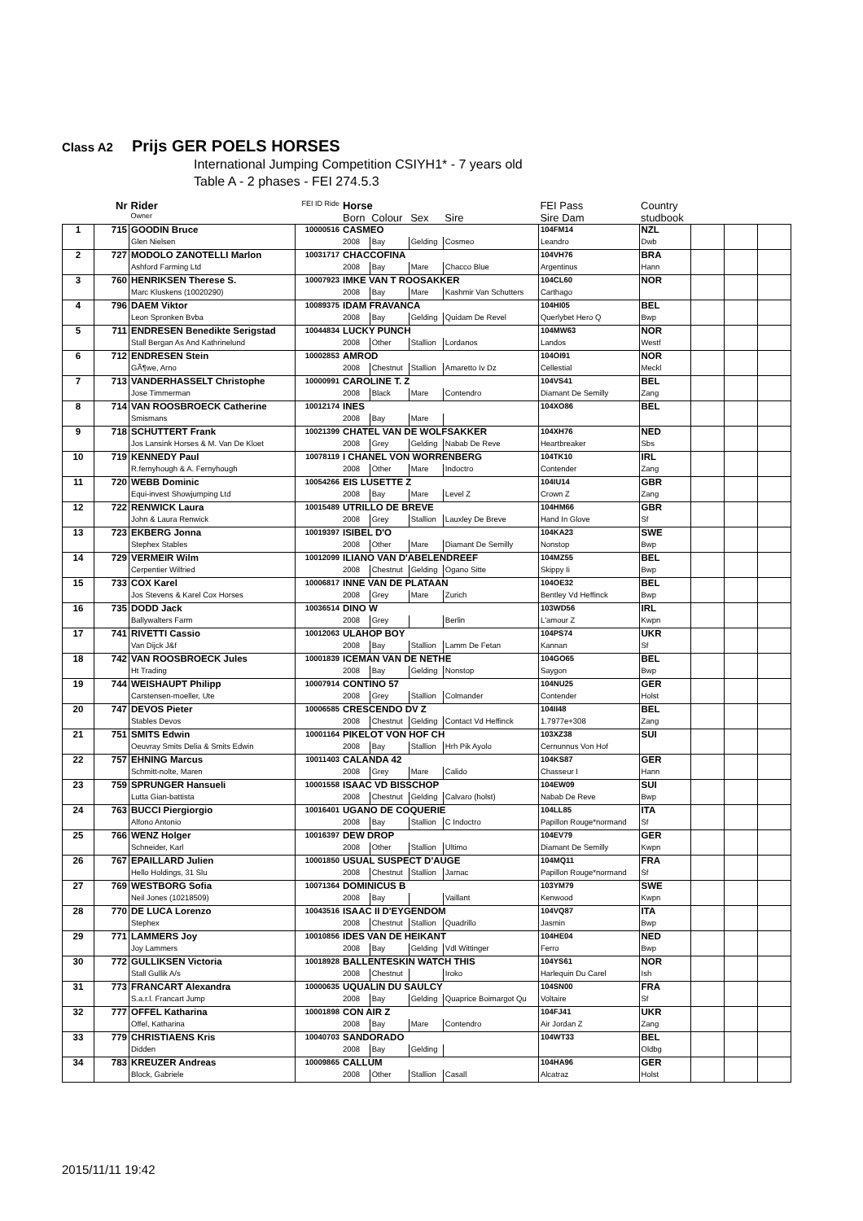Class A2 Prijs GER POELS HORSES
International Jumping Competition CSIYH1* - 7 years old
Table A - 2 phases - FEI 274.5.3
| | Nr | Rider | FEI ID Ride | Horse | | | | FEI Pass | Country | | | |
| | | Owner | | Born | Colour | Sex | Sire | Sire Dam | studbook | | | |
| 1 | 715 | GOODIN Bruce | 10000516 | CASMEO | | | | 104FM14 | NZL | | | |
| | | Glen Nielsen | | 2008 | Bay | Gelding | Cosmeo | Leandro | Dwb | | | |
| 2 | 727 | MODOLO ZANOTELLI Marlon | 10031717 | CHACCOFINA | | | | 104VH76 | BRA | | | |
| | | Ashford Farming Ltd | | 2008 | Bay | Mare | Chacco Blue | Argentinus | Hann | | | |
| 3 | 760 | HENRIKSEN Therese S. | 10007923 | IMKE VAN T ROOSAKKER | | | | 104CL60 | NOR | | | |
| | | Marc Kluskens (10020290) | | 2008 | Bay | Mare | Kashmir Van Schutters | Carthago | | | | |
| 4 | 796 | DAEM Viktor | 10089375 | IDAM FRAVANCA | | | | 104HI05 | BEL | | | |
| | | Leon Spronken Bvba | | 2008 | Bay | Gelding | Quidam De Revel | Querlybet Hero Q | Bwp | | | |
| 5 | 711 | ENDRESEN Benedikte Serigstad | 10044834 | LUCKY PUNCH | | | | 104MW63 | NOR | | | |
| | | Stall Bergan As And Kathrinelund | | 2008 | Other | Stallion | Lordanos | Landos | Westf | | | |
| 6 | 712 | ENDRESEN Stein | 10002853 | AMROD | | | | 104OI91 | NOR | | | |
| | | GÃ¶we, Arno | | 2008 | Chestnut | Stallion | Amaretto Iv Dz | Cellestial | Meckl | | | |
| 7 | 713 | VANDERHASSELT Christophe | 10000991 | CAROLINE T. Z | | | | 104VS41 | BEL | | | |
| | | Jose Timmerman | | 2008 | Black | Mare | Contendro | Diamant De Semilly | Zang | | | |
| 8 | 714 | VAN ROOSBROECK Catherine | 10012174 | INES | | | | 104XO86 | BEL | | | |
| | | Smismans | | 2008 | Bay | Mare | | | | | | |
| 9 | 718 | SCHUTTERT Frank | 10021399 | CHATEL VAN DE WOLFSAKKER | | | | 104XH76 | NED | | | |
| | | Jos Lansink Horses & M. Van De Kloet | | 2008 | Grey | Gelding | Nabab De Reve | Heartbreaker | Sbs | | | |
| 10 | 719 | KENNEDY Paul | 10078119 | I CHANEL VON WORRENBERG | | | | 104TK10 | IRL | | | |
| | | R.fernyhough & A. Fernyhough | | 2008 | Other | Mare | Indoctro | Contender | Zang | | | |
| 11 | 720 | WEBB Dominic | 10054266 | EIS LUSETTE Z | | | | 104IU14 | GBR | | | |
| | | Equi-invest Showjumping Ltd | | 2008 | Bay | Mare | Level Z | Crown Z | Zang | | | |
| 12 | 722 | RENWICK Laura | 10015489 | UTRILLO DE BREVE | | | | 104HM66 | GBR | | | |
| | | John & Laura Renwick | | 2008 | Grey | Stallion | Lauxley De Breve | Hand In Glove | Sf | | | |
| 13 | 723 | EKBERG Jonna | 10019397 | ISIBEL D'O | | | | 104KA23 | SWE | | | |
| | | Stephex Stables | | 2008 | Other | Mare | Diamant De Semilly | Nonstop | Bwp | | | |
| 14 | 729 | VERMEIR Wilm | 10012099 | ILIANO VAN D'ABELENDREEF | | | | 104MZ55 | BEL | | | |
| | | Cerpentier Wilfried | | 2008 | Chestnut | Gelding | Ogano Sitte | Skippy Ii | Bwp | | | |
| 15 | 733 | COX Karel | 10006817 | INNE VAN DE PLATAAN | | | | 104OE32 | BEL | | | |
| | | Jos Stevens & Karel Cox Horses | | 2008 | Grey | Mare | Zurich | Bentley Vd Heffinck | Bwp | | | |
| 16 | 735 | DODD Jack | 10036514 | DINO W | | | | 103WD56 | IRL | | | |
| | | Ballywalters Farm | | 2008 | Grey | | Berlin | L'amour Z | Kwpn | | | |
| 17 | 741 | RIVETTI Cassio | 10012063 | ULAHOP BOY | | | | 104PS74 | UKR | | | |
| | | Van Dijck J&f | | 2008 | Bay | Stallion | Lamm De Fetan | Kannan | Sf | | | |
| 18 | 742 | VAN ROOSBROECK Jules | 10001839 | ICEMAN VAN DE NETHE | | | | 104GO65 | BEL | | | |
| | | Ht Trading | | 2008 | Bay | Gelding | Nonstop | Saygon | Bwp | | | |
| 19 | 744 | WEISHAUPT Philipp | 10007914 | CONTINO 57 | | | | 104NU25 | GER | | | |
| | | Carstensen-moeller, Ute | | 2008 | Grey | Stallion | Colmander | Contender | Holst | | | |
| 20 | 747 | DEVOS Pieter | 10006585 | CRESCENDO DV Z | | | | 104II48 | BEL | | | |
| | | Stables Devos | | 2008 | Chestnut | Gelding | Contact Vd Heffinck | 1.7977e+308 | Zang | | | |
| 21 | 751 | SMITS Edwin | 10001164 | PIKELOT VON HOF CH | | | | 103XZ38 | SUI | | | |
| | | Oeuvray Smits Delia & Smits Edwin | | 2008 | Bay | Stallion | Hrh Pik Ayolo | Cernunnus Von Hof | | | | |
| 22 | 757 | EHNING Marcus | 10011403 | CALANDA 42 | | | | 104KS87 | GER | | | |
| | | Schmitt-nolte, Maren | | 2008 | Grey | Mare | Calido | Chasseur I | Hann | | | |
| 23 | 759 | SPRUNGER Hansueli | 10001558 | ISAAC VD BISSCHOP | | | | 104EW09 | SUI | | | |
| | | Lutta Gian-battista | | 2008 | Chestnut | Gelding | Calvaro (holst) | Nabab De Reve | Bwp | | | |
| 24 | 763 | BUCCI Piergiorgio | 10016401 | UGANO DE COQUERIE | | | | 104LL85 | ITA | | | |
| | | Alfono Antonio | | 2008 | Bay | Stallion | C Indoctro | Papillon Rouge*normand | Sf | | | |
| 25 | 766 | WENZ Holger | 10016397 | DEW DROP | | | | 104EV79 | GER | | | |
| | | Schneider, Karl | | 2008 | Other | Stallion | Ultimo | Diamant De Semilly | Kwpn | | | |
| 26 | 767 | EPAILLARD Julien | 10001850 | USUAL SUSPECT D'AUGE | | | | 104MQ11 | FRA | | | |
| | | Hello Holdings, 31 Slu | | 2008 | Chestnut | Stallion | Jarnac | Papillon Rouge*normand | Sf | | | |
| 27 | 769 | WESTBORG Sofia | 10071364 | DOMINICUS B | | | | 103YM79 | SWE | | | |
| | | Neil Jones (10218509) | | 2008 | Bay | | Vaillant | Kenwood | Kwpn | | | |
| 28 | 770 | DE LUCA Lorenzo | 10043516 | ISAAC II D'EYGENDOM | | | | 104VQ87 | ITA | | | |
| | | Stephex | | 2008 | Chestnut | Stallion | Quadrillo | Jasmin | Bwp | | | |
| 29 | 771 | LAMMERS Joy | 10010856 | IDES VAN DE HEIKANT | | | | 104HE04 | NED | | | |
| | | Joy Lammers | | 2008 | Bay | Gelding | Vdl Wittinger | Ferro | Bwp | | | |
| 30 | 772 | GULLIKSEN Victoria | 10018928 | BALLENTESKIN WATCH THIS | | | | 104YS61 | NOR | | | |
| | | Stall Gullik A/s | | 2008 | Chestnut | | Iroko | Harlequin Du Carel | Ish | | | |
| 31 | 773 | FRANCART Alexandra | 10000635 | UQUALIN DU SAULCY | | | | 104SN00 | FRA | | | |
| | | S.a.r.l. Francart Jump | | 2008 | Bay | Gelding | Quaprice Boimargot Qu | Voltaire | Sf | | | |
| 32 | 777 | OFFEL Katharina | 10001898 | CON AIR Z | | | | 104FJ41 | UKR | | | |
| | | Offel, Katharina | | 2008 | Bay | Mare | Contendro | Air Jordan Z | Zang | | | |
| 33 | 779 | CHRISTIAENS Kris | 10040703 | SANDORADO | | | | 104WT33 | BEL | | | |
| | | Didden | | 2008 | Bay | Gelding | | | Oldbg | | | |
| 34 | 783 | KREUZER Andreas | 10009865 | CALLUM | | | | 104HA96 | GER | | | |
| | | Block, Gabriele | | 2008 | Other | Stallion | Casall | Alcatraz | Holst | | | |
2015/11/11 19:42